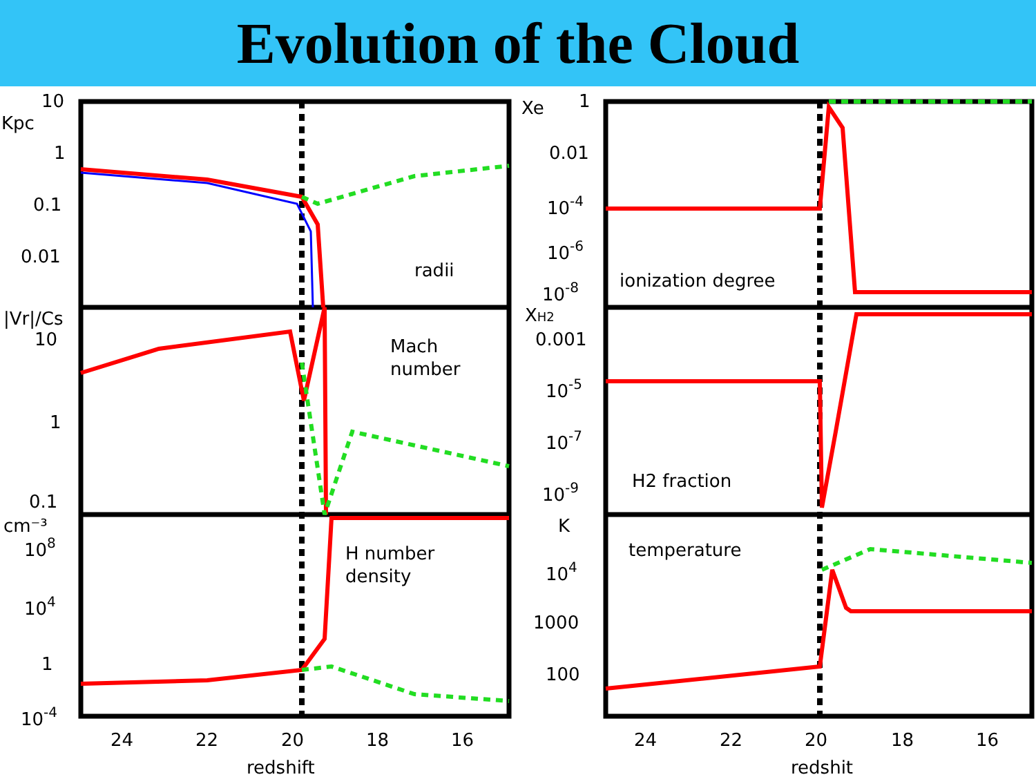Evolution of the Cloud
10
Kpc
1
0.1
0.01
radii
|Vr|/Cs
10
1
0.1
Mach
number
cm⁻³
108
104
1
10-4
H number
density
24
22
20
18
16
redshift
Xe
1
0.01
10-4
10-6
10-8
ionization degree
XH2
0.001
10-5
10-7
10-9
H2 fraction
K
104
1000
100
temperature
24
22
20
18
16
redshit